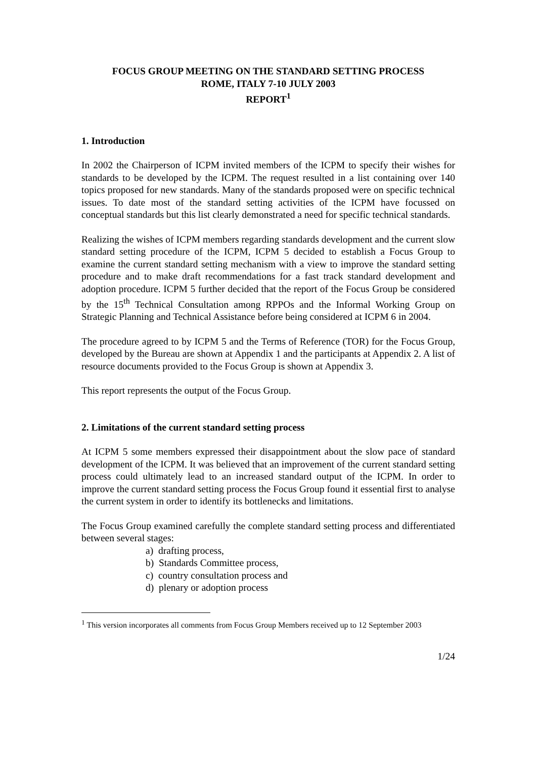FOCUS GROUP MEETING ON THE STANDARD SETTING PROCESS
ROME, ITALY 7-10 JULY 2003
REPORT<sup>1</sup>
1. Introduction
In 2002 the Chairperson of ICPM invited members of the ICPM to specify their wishes for standards to be developed by the ICPM. The request resulted in a list containing over 140 topics proposed for new standards. Many of the standards proposed were on specific technical issues. To date most of the standard setting activities of the ICPM have focussed on conceptual standards but this list clearly demonstrated a need for specific technical standards.
Realizing the wishes of ICPM members regarding standards development and the current slow standard setting procedure of the ICPM, ICPM 5 decided to establish a Focus Group to examine the current standard setting mechanism with a view to improve the standard setting procedure and to make draft recommendations for a fast track standard development and adoption procedure. ICPM 5 further decided that the report of the Focus Group be considered by the 15<sup>th</sup> Technical Consultation among RPPOs and the Informal Working Group on Strategic Planning and Technical Assistance before being considered at ICPM 6 in 2004.
The procedure agreed to by ICPM 5 and the Terms of Reference (TOR) for the Focus Group, developed by the Bureau are shown at Appendix 1 and the participants at Appendix 2. A list of resource documents provided to the Focus Group is shown at Appendix 3.
This report represents the output of the Focus Group.
2. Limitations of the current standard setting process
At ICPM 5 some members expressed their disappointment about the slow pace of standard development of the ICPM. It was believed that an improvement of the current standard setting process could ultimately lead to an increased standard output of the ICPM. In order to improve the current standard setting process the Focus Group found it essential first to analyse the current system in order to identify its bottlenecks and limitations.
The Focus Group examined carefully the complete standard setting process and differentiated between several stages:
a) drafting process,
b) Standards Committee process,
c) country consultation process and
d) plenary or adoption process
<sup>1</sup> This version incorporates all comments from Focus Group Members received up to 12 September 2003
1/24